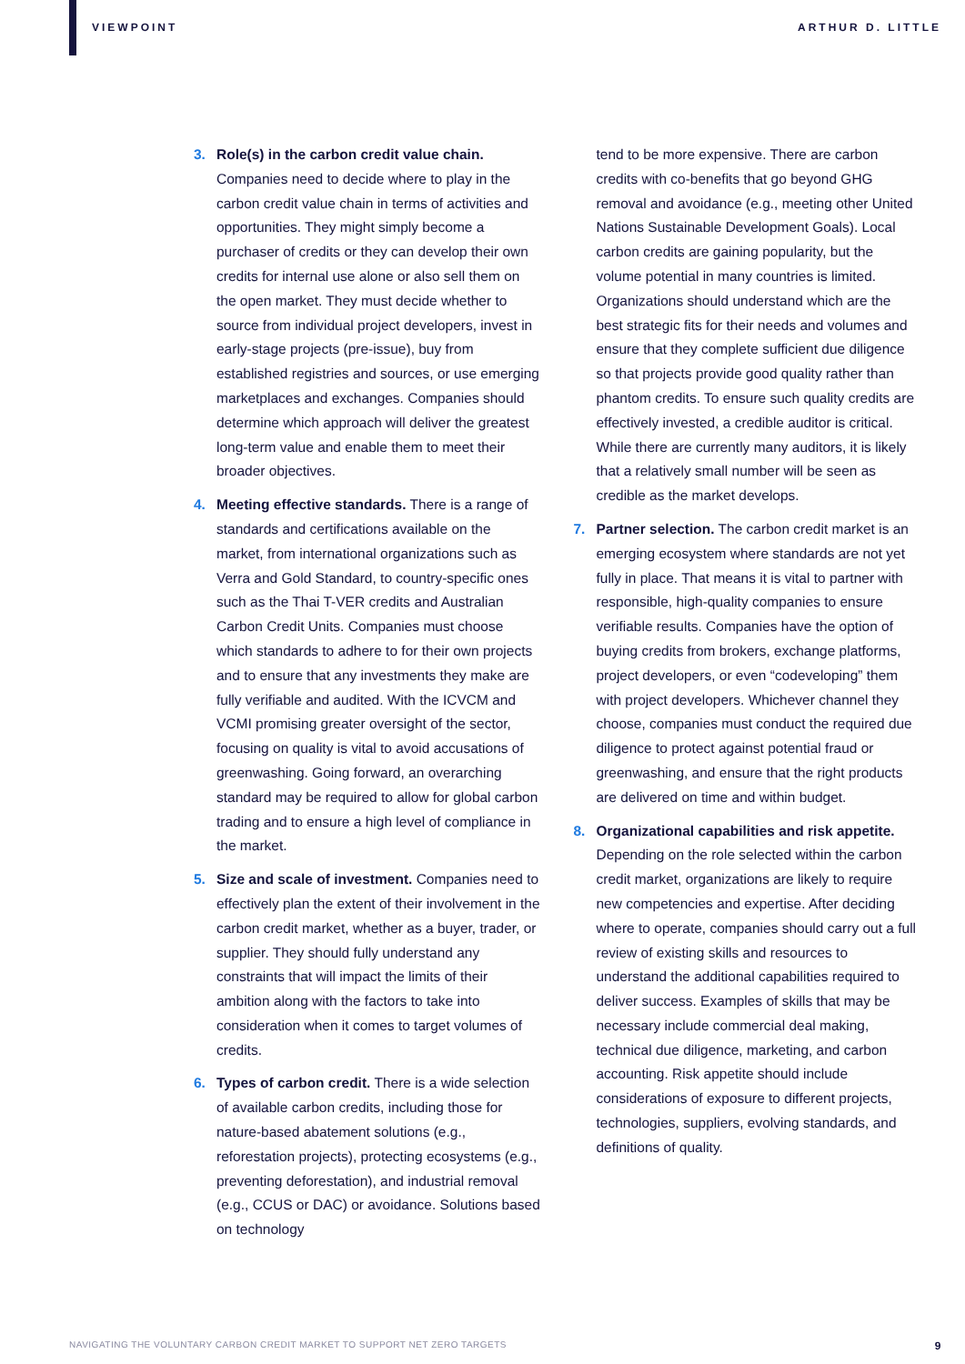VIEWPOINT ARTHUR D. LITTLE
3. Role(s) in the carbon credit value chain. Companies need to decide where to play in the carbon credit value chain in terms of activities and opportunities. They might simply become a purchaser of credits or they can develop their own credits for internal use alone or also sell them on the open market. They must decide whether to source from individual project developers, invest in early-stage projects (pre-issue), buy from established registries and sources, or use emerging marketplaces and exchanges. Companies should determine which approach will deliver the greatest long-term value and enable them to meet their broader objectives.
4. Meeting effective standards. There is a range of standards and certifications available on the market, from international organizations such as Verra and Gold Standard, to country-specific ones such as the Thai T-VER credits and Australian Carbon Credit Units. Companies must choose which standards to adhere to for their own projects and to ensure that any investments they make are fully verifiable and audited. With the ICVCM and VCMI promising greater oversight of the sector, focusing on quality is vital to avoid accusations of greenwashing. Going forward, an overarching standard may be required to allow for global carbon trading and to ensure a high level of compliance in the market.
5. Size and scale of investment. Companies need to effectively plan the extent of their involvement in the carbon credit market, whether as a buyer, trader, or supplier. They should fully understand any constraints that will impact the limits of their ambition along with the factors to take into consideration when it comes to target volumes of credits.
6. Types of carbon credit. There is a wide selection of available carbon credits, including those for nature-based abatement solutions (e.g., reforestation projects), protecting ecosystems (e.g., preventing deforestation), and industrial removal (e.g., CCUS or DAC) or avoidance. Solutions based on technology
tend to be more expensive. There are carbon credits with co-benefits that go beyond GHG removal and avoidance (e.g., meeting other United Nations Sustainable Development Goals). Local carbon credits are gaining popularity, but the volume potential in many countries is limited. Organizations should understand which are the best strategic fits for their needs and volumes and ensure that they complete sufficient due diligence so that projects provide good quality rather than phantom credits. To ensure such quality credits are effectively invested, a credible auditor is critical. While there are currently many auditors, it is likely that a relatively small number will be seen as credible as the market develops.
7. Partner selection. The carbon credit market is an emerging ecosystem where standards are not yet fully in place. That means it is vital to partner with responsible, high-quality companies to ensure verifiable results. Companies have the option of buying credits from brokers, exchange platforms, project developers, or even “codeveloping” them with project developers. Whichever channel they choose, companies must conduct the required due diligence to protect against potential fraud or greenwashing, and ensure that the right products are delivered on time and within budget.
8. Organizational capabilities and risk appetite. Depending on the role selected within the carbon credit market, organizations are likely to require new competencies and expertise. After deciding where to operate, companies should carry out a full review of existing skills and resources to understand the additional capabilities required to deliver success. Examples of skills that may be necessary include commercial deal making, technical due diligence, marketing, and carbon accounting. Risk appetite should include considerations of exposure to different projects, technologies, suppliers, evolving standards, and definitions of quality.
NAVIGATING THE VOLUNTARY CARBON CREDIT MARKET TO SUPPORT NET ZERO TARGETS 9